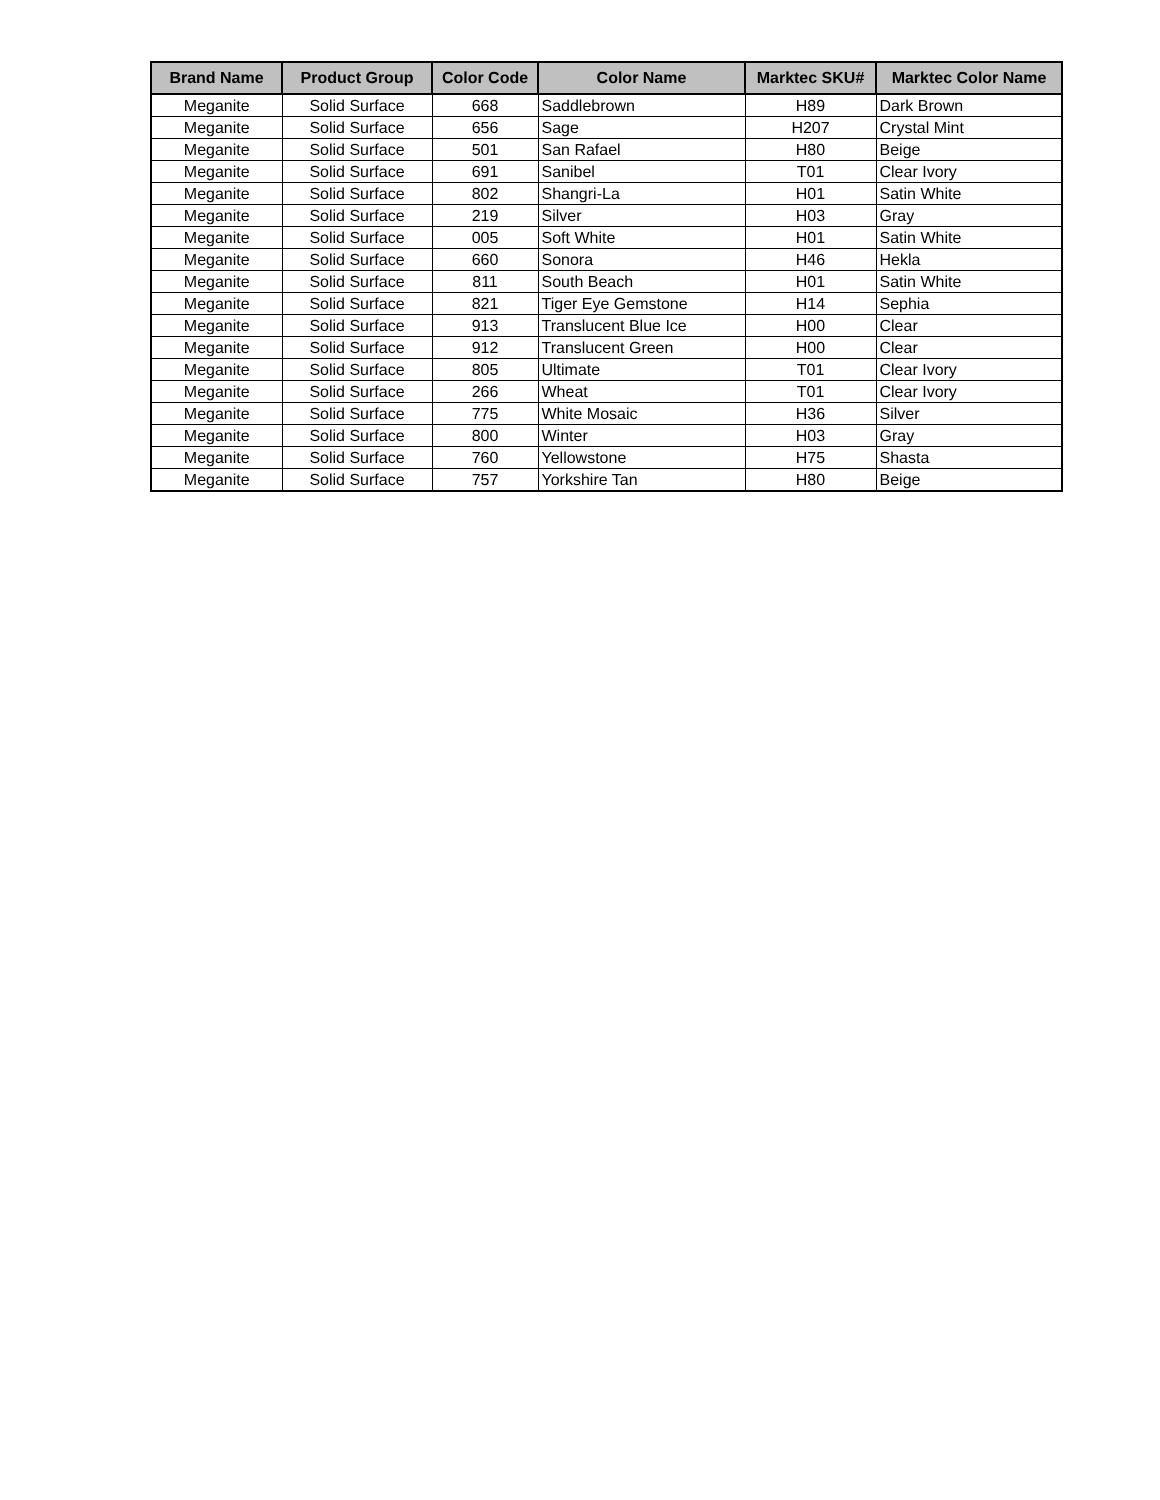| Brand Name | Product Group | Color Code | Color Name | Marktec SKU# | Marktec Color Name |
| --- | --- | --- | --- | --- | --- |
| Meganite | Solid Surface | 668 | Saddlebrown | H89 | Dark Brown |
| Meganite | Solid Surface | 656 | Sage | H207 | Crystal Mint |
| Meganite | Solid Surface | 501 | San Rafael | H80 | Beige |
| Meganite | Solid Surface | 691 | Sanibel | T01 | Clear Ivory |
| Meganite | Solid Surface | 802 | Shangri-La | H01 | Satin White |
| Meganite | Solid Surface | 219 | Silver | H03 | Gray |
| Meganite | Solid Surface | 005 | Soft White | H01 | Satin White |
| Meganite | Solid Surface | 660 | Sonora | H46 | Hekla |
| Meganite | Solid Surface | 811 | South Beach | H01 | Satin White |
| Meganite | Solid Surface | 821 | Tiger Eye Gemstone | H14 | Sephia |
| Meganite | Solid Surface | 913 | Translucent Blue Ice | H00 | Clear |
| Meganite | Solid Surface | 912 | Translucent Green | H00 | Clear |
| Meganite | Solid Surface | 805 | Ultimate | T01 | Clear Ivory |
| Meganite | Solid Surface | 266 | Wheat | T01 | Clear Ivory |
| Meganite | Solid Surface | 775 | White Mosaic | H36 | Silver |
| Meganite | Solid Surface | 800 | Winter | H03 | Gray |
| Meganite | Solid Surface | 760 | Yellowstone | H75 | Shasta |
| Meganite | Solid Surface | 757 | Yorkshire Tan | H80 | Beige |